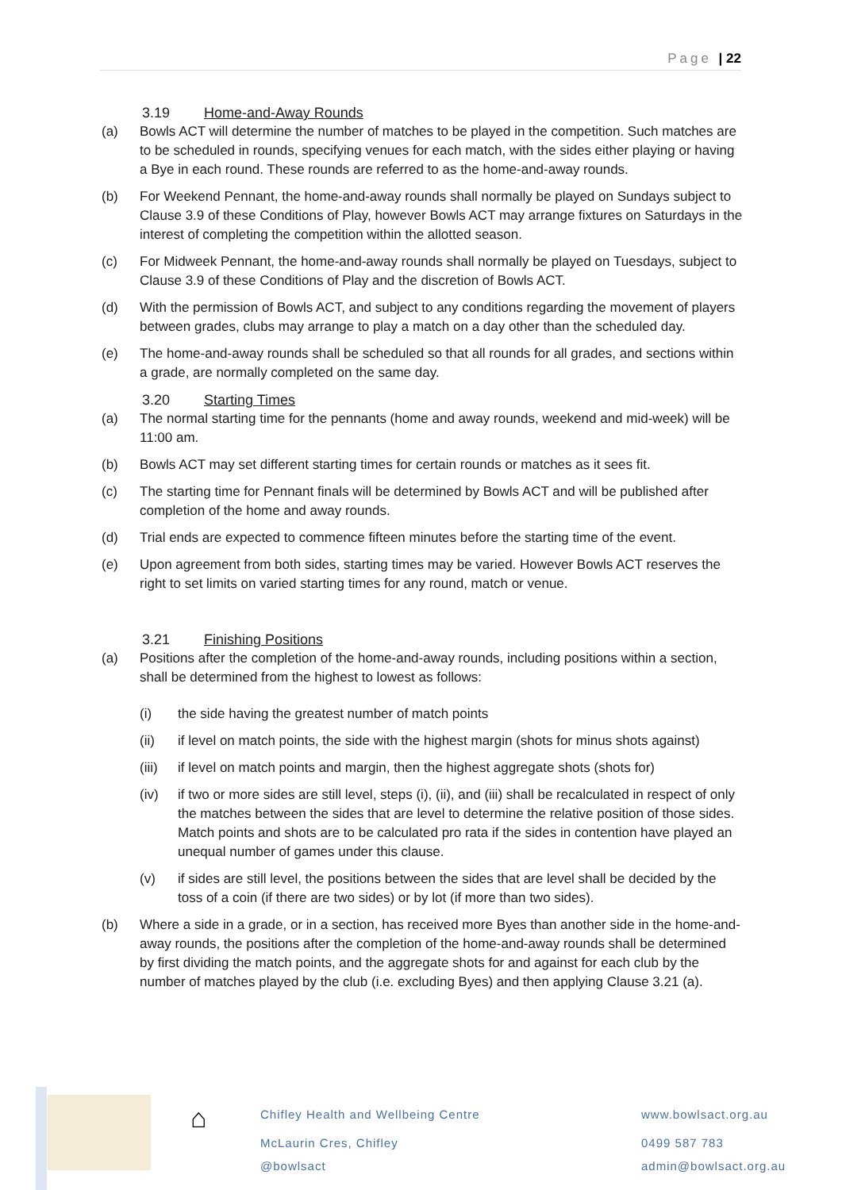Page | 22
3.19 Home-and-Away Rounds
(a) Bowls ACT will determine the number of matches to be played in the competition. Such matches are to be scheduled in rounds, specifying venues for each match, with the sides either playing or having a Bye in each round. These rounds are referred to as the home-and-away rounds.
(b) For Weekend Pennant, the home-and-away rounds shall normally be played on Sundays subject to Clause 3.9 of these Conditions of Play, however Bowls ACT may arrange fixtures on Saturdays in the interest of completing the competition within the allotted season.
(c) For Midweek Pennant, the home-and-away rounds shall normally be played on Tuesdays, subject to Clause 3.9 of these Conditions of Play and the discretion of Bowls ACT.
(d) With the permission of Bowls ACT, and subject to any conditions regarding the movement of players between grades, clubs may arrange to play a match on a day other than the scheduled day.
(e) The home-and-away rounds shall be scheduled so that all rounds for all grades, and sections within a grade, are normally completed on the same day.
3.20 Starting Times
(a) The normal starting time for the pennants (home and away rounds, weekend and mid-week) will be 11:00 am.
(b) Bowls ACT may set different starting times for certain rounds or matches as it sees fit.
(c) The starting time for Pennant finals will be determined by Bowls ACT and will be published after completion of the home and away rounds.
(d) Trial ends are expected to commence fifteen minutes before the starting time of the event.
(e) Upon agreement from both sides, starting times may be varied. However Bowls ACT reserves the right to set limits on varied starting times for any round, match or venue.
3.21 Finishing Positions
(a) Positions after the completion of the home-and-away rounds, including positions within a section, shall be determined from the highest to lowest as follows:
(i) the side having the greatest number of match points
(ii) if level on match points, the side with the highest margin (shots for minus shots against)
(iii)
if level on match points and margin, then the highest aggregate shots (shots for)
(iv) if two or more sides are still level, steps (i), (ii), and (iii) shall be recalculated in respect of only the matches between the sides that are level to determine the relative position of those sides. Match points and shots are to be calculated pro rata if the sides in contention have played an unequal number of games under this clause.
(v) if sides are still level, the positions between the sides that are level shall be decided by the toss of a coin (if there are two sides) or by lot (if more than two sides).
(b) Where a side in a grade, or in a section, has received more Byes than another side in the home-and-away rounds, the positions after the completion of the home-and-away rounds shall be determined by first dividing the match points, and the aggregate shots for and against for each club by the number of matches played by the club (i.e. excluding Byes) and then applying Clause 3.21 (a).
⌂
Chifley Health and Wellbeing Centre
McLaurin Cres, Chifley
@bowlsact
www.bowlsact.org.au
0499 587 783
admin@bowlsact.org.au